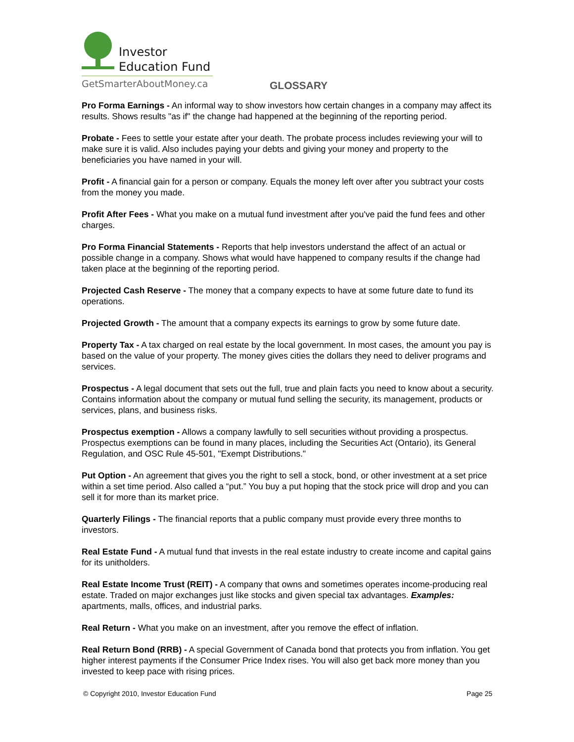Investor
Education Fund
GetSmarterAboutMoney.ca
GLOSSARY
Pro Forma Earnings - An informal way to show investors how certain changes in a company may affect its results. Shows results "as if" the change had happened at the beginning of the reporting period.
Probate - Fees to settle your estate after your death. The probate process includes reviewing your will to make sure it is valid. Also includes paying your debts and giving your money and property to the beneficiaries you have named in your will.
Profit - A financial gain for a person or company. Equals the money left over after you subtract your costs from the money you made.
Profit After Fees - What you make on a mutual fund investment after you've paid the fund fees and other charges.
Pro Forma Financial Statements - Reports that help investors understand the affect of an actual or possible change in a company. Shows what would have happened to company results if the change had taken place at the beginning of the reporting period.
Projected Cash Reserve - The money that a company expects to have at some future date to fund its operations.
Projected Growth - The amount that a company expects its earnings to grow by some future date.
Property Tax - A tax charged on real estate by the local government. In most cases, the amount you pay is based on the value of your property. The money gives cities the dollars they need to deliver programs and services.
Prospectus - A legal document that sets out the full, true and plain facts you need to know about a security. Contains information about the company or mutual fund selling the security, its management, products or services, plans, and business risks.
Prospectus exemption - Allows a company lawfully to sell securities without providing a prospectus. Prospectus exemptions can be found in many places, including the Securities Act (Ontario), its General Regulation, and OSC Rule 45-501, "Exempt Distributions."
Put Option - An agreement that gives you the right to sell a stock, bond, or other investment at a set price within a set time period. Also called a “put.” You buy a put hoping that the stock price will drop and you can sell it for more than its market price.
Quarterly Filings - The financial reports that a public company must provide every three months to investors.
Real Estate Fund - A mutual fund that invests in the real estate industry to create income and capital gains for its unitholders.
Real Estate Income Trust (REIT) - A company that owns and sometimes operates income-producing real estate. Traded on major exchanges just like stocks and given special tax advantages. Examples: apartments, malls, offices, and industrial parks.
Real Return - What you make on an investment, after you remove the effect of inflation.
Real Return Bond (RRB) - A special Government of Canada bond that protects you from inflation. You get higher interest payments if the Consumer Price Index rises. You will also get back more money than you invested to keep pace with rising prices.
© Copyright 2010, Investor Education Fund Page 25